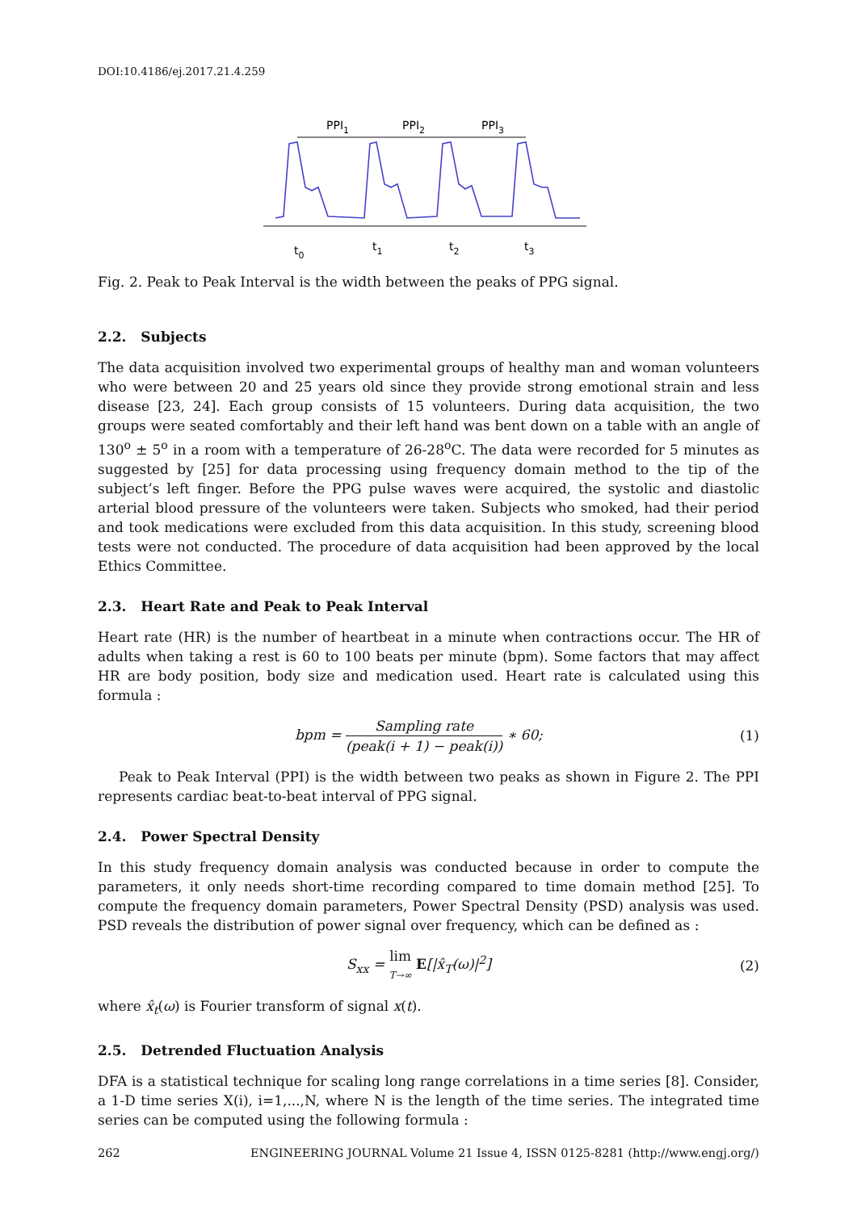DOI:10.4186/ej.2017.21.4.259
PPI1
PPI2
PPI3
t0
t1
t2
t3
Fig. 2. Peak to Peak Interval is the width between the peaks of PPG signal.
2.2. Subjects
The data acquisition involved two experimental groups of healthy man and woman volunteers who were between 20 and 25 years old since they provide strong emotional strain and less disease [23, 24]. Each group consists of 15 volunteers. During data acquisition, the two groups were seated comfortably and their left hand was bent down on a table with an angle of 130<sup>o</sup> ± 5<sup>o</sup> in a room with a temperature of 26-28<sup>o</sup>C. The data were recorded for 5 minutes as suggested by [25] for data processing using frequency domain method to the tip of the subject’s left finger. Before the PPG pulse waves were acquired, the systolic and diastolic arterial blood pressure of the volunteers were taken. Subjects who smoked, had their period and took medications were excluded from this data acquisition. In this study, screening blood tests were not conducted. The procedure of data acquisition had been approved by the local Ethics Committee.
2.3. Heart Rate and Peak to Peak Interval
Heart rate (HR) is the number of heartbeat in a minute when contractions occur. The HR of adults when taking a rest is 60 to 100 beats per minute (bpm). Some factors that may affect HR are body position, body size and medication used. Heart rate is calculated using this formula :
bpm = Sampling rate (peak(i + 1) − peak(i)) ∗ 60;
(1)
Peak to Peak Interval (PPI) is the width between two peaks as shown in Figure 2. The PPI represents cardiac beat-to-beat interval of PPG signal.
2.4. Power Spectral Density
In this study frequency domain analysis was conducted because in order to compute the parameters, it only needs short-time recording compared to time domain method [25]. To compute the frequency domain parameters, Power Spectral Density (PSD) analysis was used. PSD reveals the distribution of power signal over frequency, which can be defined as :
S<sub>xx</sub> = lim T→∞ E[|x̂<sub>T</sub>(ω)|<sup>2</sup>] (2)
where x̂<sub>t</sub>(ω) is Fourier transform of signal x(t).
2.5. Detrended Fluctuation Analysis
DFA is a statistical technique for scaling long range correlations in a time series [8]. Consider, a 1-D time series X(i), i=1,...,N, where N is the length of the time series. The integrated time series can be computed using the following formula :
262 ENGINEERING JOURNAL Volume 21 Issue 4, ISSN 0125-8281 (http://www.engj.org/)